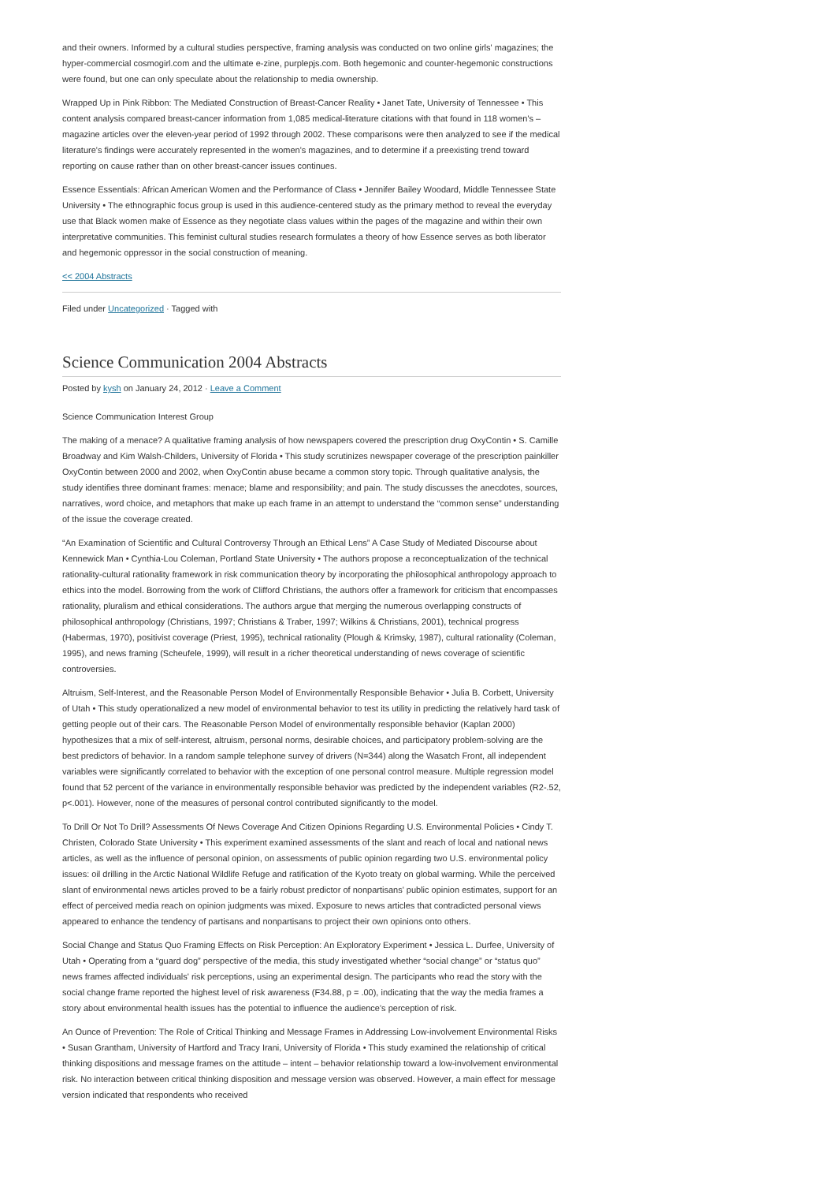and their owners. Informed by a cultural studies perspective, framing analysis was conducted on two online girls' magazines; the hyper-commercial cosmogirl.com and the ultimate e-zine, purplepjs.com. Both hegemonic and counter-hegemonic constructions were found, but one can only speculate about the relationship to media ownership.
Wrapped Up in Pink Ribbon: The Mediated Construction of Breast-Cancer Reality • Janet Tate, University of Tennessee • This content analysis compared breast-cancer information from 1,085 medical-literature citations with that found in 118 women's – magazine articles over the eleven-year period of 1992 through 2002. These comparisons were then analyzed to see if the medical literature's findings were accurately represented in the women's magazines, and to determine if a preexisting trend toward reporting on cause rather than on other breast-cancer issues continues.
Essence Essentials: African American Women and the Performance of Class • Jennifer Bailey Woodard, Middle Tennessee State University • The ethnographic focus group is used in this audience-centered study as the primary method to reveal the everyday use that Black women make of Essence as they negotiate class values within the pages of the magazine and within their own interpretative communities. This feminist cultural studies research formulates a theory of how Essence serves as both liberator and hegemonic oppressor in the social construction of meaning.
<< 2004 Abstracts
Filed under Uncategorized · Tagged with
Science Communication 2004 Abstracts
Posted by kysh on January 24, 2012 · Leave a Comment
Science Communication Interest Group
The making of a menace? A qualitative framing analysis of how newspapers covered the prescription drug OxyContin • S. Camille Broadway and Kim Walsh-Childers, University of Florida • This study scrutinizes newspaper coverage of the prescription painkiller OxyContin between 2000 and 2002, when OxyContin abuse became a common story topic. Through qualitative analysis, the study identifies three dominant frames: menace; blame and responsibility; and pain. The study discusses the anecdotes, sources, narratives, word choice, and metaphors that make up each frame in an attempt to understand the “common sense” understanding of the issue the coverage created.
“An Examination of Scientific and Cultural Controversy Through an Ethical Lens” A Case Study of Mediated Discourse about Kennewick Man • Cynthia-Lou Coleman, Portland State University • The authors propose a reconceptualization of the technical rationality-cultural rationality framework in risk communication theory by incorporating the philosophical anthropology approach to ethics into the model. Borrowing from the work of Clifford Christians, the authors offer a framework for criticism that encompasses rationality, pluralism and ethical considerations. The authors argue that merging the numerous overlapping constructs of philosophical anthropology (Christians, 1997; Christians & Traber, 1997; Wilkins & Christians, 2001), technical progress (Habermas, 1970), positivist coverage (Priest, 1995), technical rationality (Plough & Krimsky, 1987), cultural rationality (Coleman, 1995), and news framing (Scheufele, 1999), will result in a richer theoretical understanding of news coverage of scientific controversies.
Altruism, Self-Interest, and the Reasonable Person Model of Environmentally Responsible Behavior • Julia B. Corbett, University of Utah • This study operationalized a new model of environmental behavior to test its utility in predicting the relatively hard task of getting people out of their cars. The Reasonable Person Model of environmentally responsible behavior (Kaplan 2000) hypothesizes that a mix of self-interest, altruism, personal norms, desirable choices, and participatory problem-solving are the best predictors of behavior. In a random sample telephone survey of drivers (N=344) along the Wasatch Front, all independent variables were significantly correlated to behavior with the exception of one personal control measure. Multiple regression model found that 52 percent of the variance in environmentally responsible behavior was predicted by the independent variables (R2-.52, p<.001). However, none of the measures of personal control contributed significantly to the model.
To Drill Or Not To Drill? Assessments Of News Coverage And Citizen Opinions Regarding U.S. Environmental Policies • Cindy T. Christen, Colorado State University • This experiment examined assessments of the slant and reach of local and national news articles, as well as the influence of personal opinion, on assessments of public opinion regarding two U.S. environmental policy issues: oil drilling in the Arctic National Wildlife Refuge and ratification of the Kyoto treaty on global warming. While the perceived slant of environmental news articles proved to be a fairly robust predictor of nonpartisans' public opinion estimates, support for an effect of perceived media reach on opinion judgments was mixed. Exposure to news articles that contradicted personal views appeared to enhance the tendency of partisans and nonpartisans to project their own opinions onto others.
Social Change and Status Quo Framing Effects on Risk Perception: An Exploratory Experiment • Jessica L. Durfee, University of Utah • Operating from a “guard dog” perspective of the media, this study investigated whether “social change” or “status quo” news frames affected individuals' risk perceptions, using an experimental design. The participants who read the story with the social change frame reported the highest level of risk awareness (F34.88, p = .00), indicating that the way the media frames a story about environmental health issues has the potential to influence the audience's perception of risk.
An Ounce of Prevention: The Role of Critical Thinking and Message Frames in Addressing Low-involvement Environmental Risks • Susan Grantham, University of Hartford and Tracy Irani, University of Florida • This study examined the relationship of critical thinking dispositions and message frames on the attitude – intent – behavior relationship toward a low-involvement environmental risk. No interaction between critical thinking disposition and message version was observed. However, a main effect for message version indicated that respondents who received